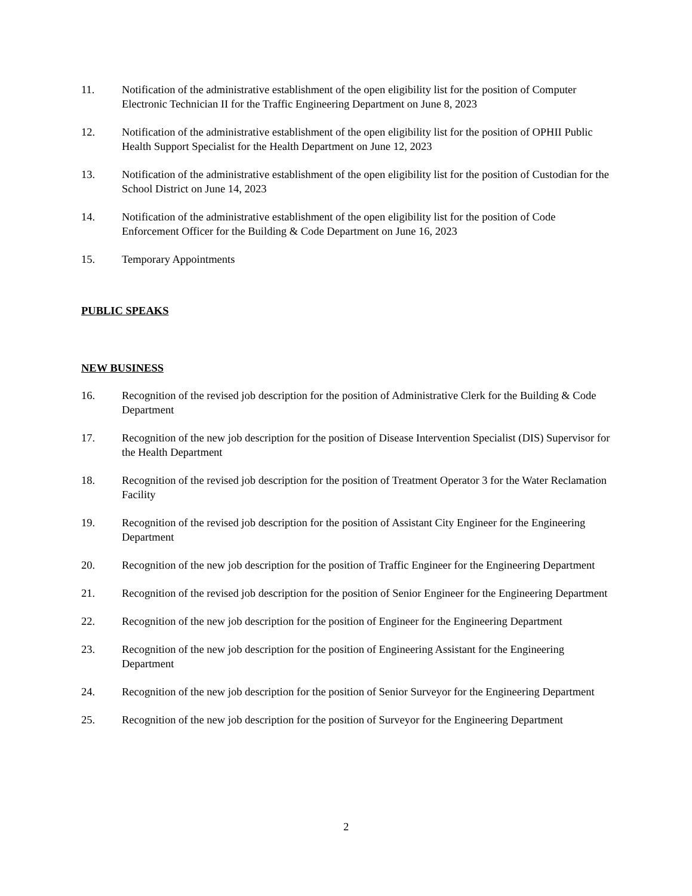11. Notification of the administrative establishment of the open eligibility list for the position of Computer Electronic Technician II for the Traffic Engineering Department on June 8, 2023
12. Notification of the administrative establishment of the open eligibility list for the position of OPHII Public Health Support Specialist for the Health Department on June 12, 2023
13. Notification of the administrative establishment of the open eligibility list for the position of Custodian for the School District on June 14, 2023
14. Notification of the administrative establishment of the open eligibility list for the position of Code Enforcement Officer for the Building & Code Department on June 16, 2023
15. Temporary Appointments
PUBLIC SPEAKS
NEW BUSINESS
16. Recognition of the revised job description for the position of Administrative Clerk for the Building & Code Department
17. Recognition of the new job description for the position of Disease Intervention Specialist (DIS) Supervisor for the Health Department
18. Recognition of the revised job description for the position of Treatment Operator 3 for the Water Reclamation Facility
19. Recognition of the revised job description for the position of Assistant City Engineer for the Engineering Department
20. Recognition of the new job description for the position of Traffic Engineer for the Engineering Department
21. Recognition of the revised job description for the position of Senior Engineer for the Engineering Department
22. Recognition of the new job description for the position of Engineer for the Engineering Department
23. Recognition of the new job description for the position of Engineering Assistant for the Engineering Department
24. Recognition of the new job description for the position of Senior Surveyor for the Engineering Department
25. Recognition of the new job description for the position of Surveyor for the Engineering Department
2